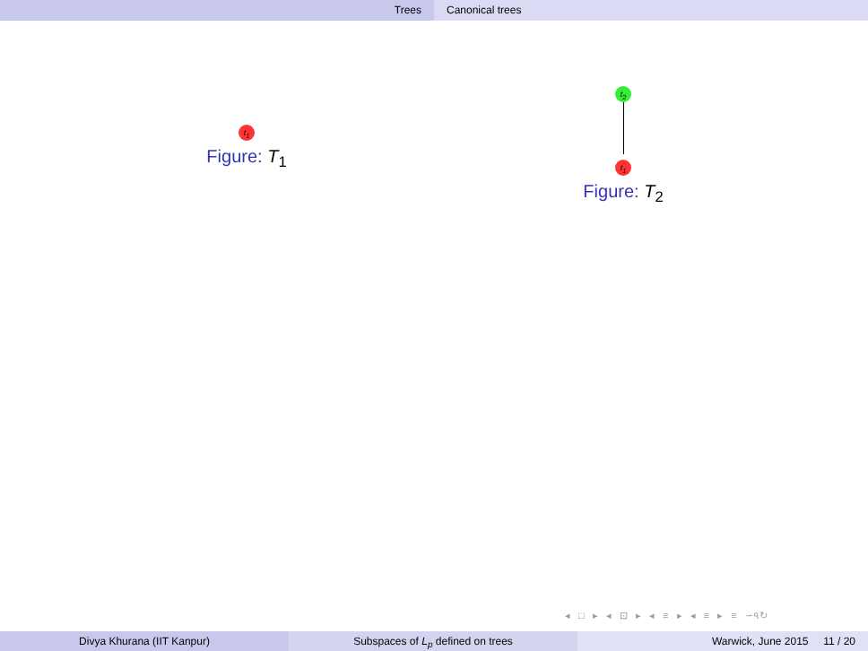Trees Canonical trees
t<sub>1</sub>
Figure: T<sub>1</sub>
t<sub>2</sub> t<sub>1</sub>
Figure: T<sub>2</sub>
◂ □ ▸ ◂ ⊡ ▸ ◂ ≡ ▸ ◂ ≡ ▸ ≡ ∽৭↻
Divya Khurana (IIT Kanpur) Subspaces of L<sub>p</sub> defined on trees Warwick, June 2015 11 / 20